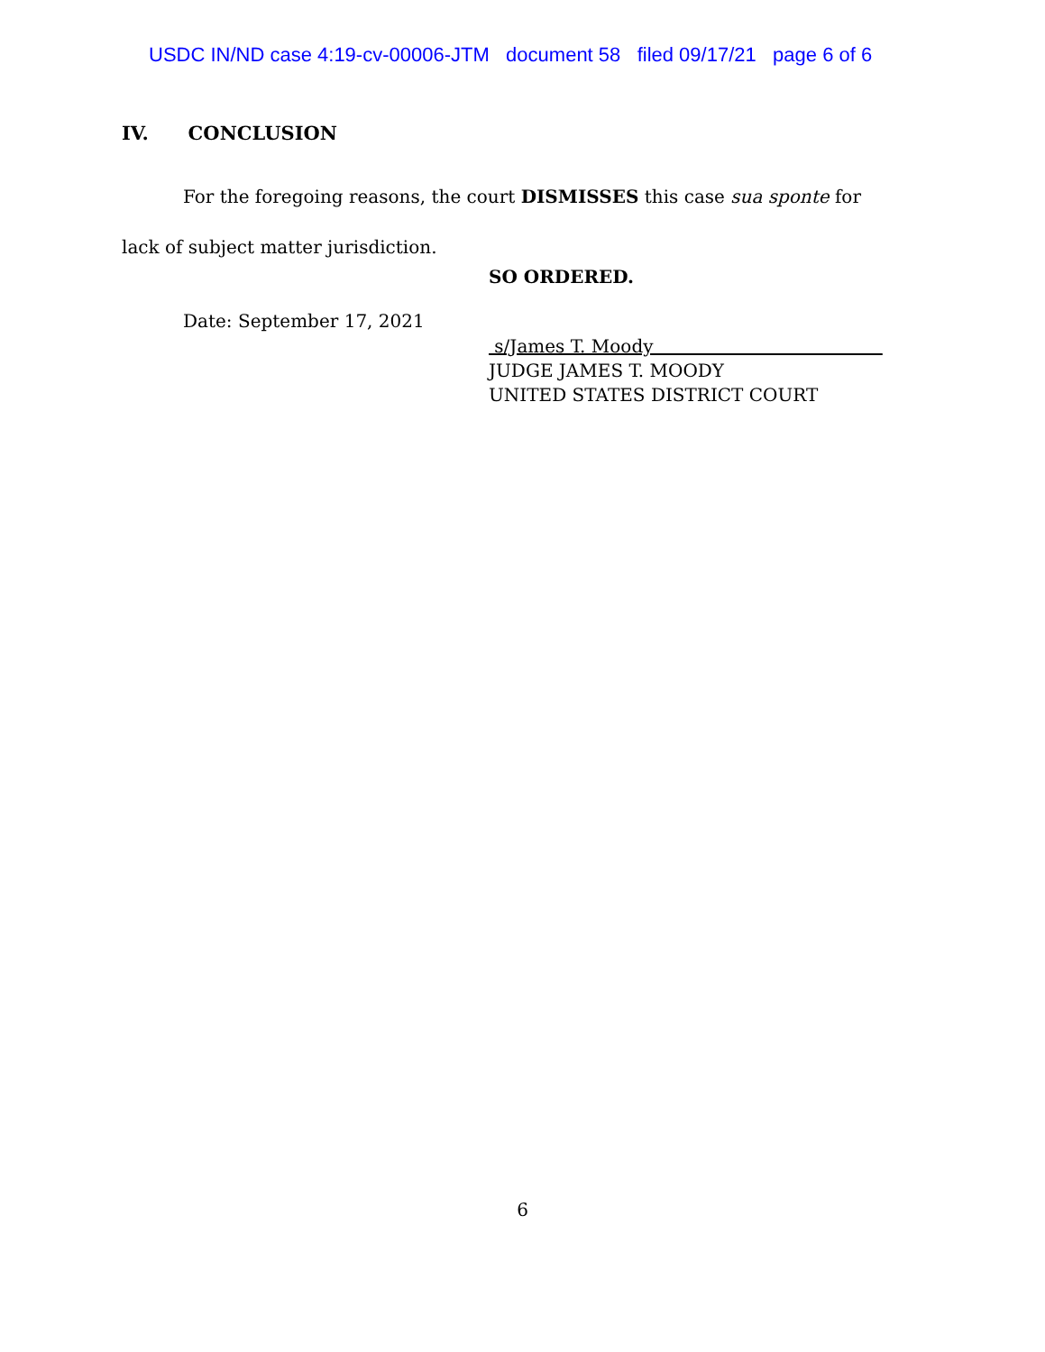USDC IN/ND case 4:19-cv-00006-JTM document 58 filed 09/17/21 page 6 of 6
IV. CONCLUSION
For the foregoing reasons, the court DISMISSES this case sua sponte for lack of subject matter jurisdiction.
SO ORDERED.
Date: September 17, 2021
s/James T. Moody
JUDGE JAMES T. MOODY
UNITED STATES DISTRICT COURT
6